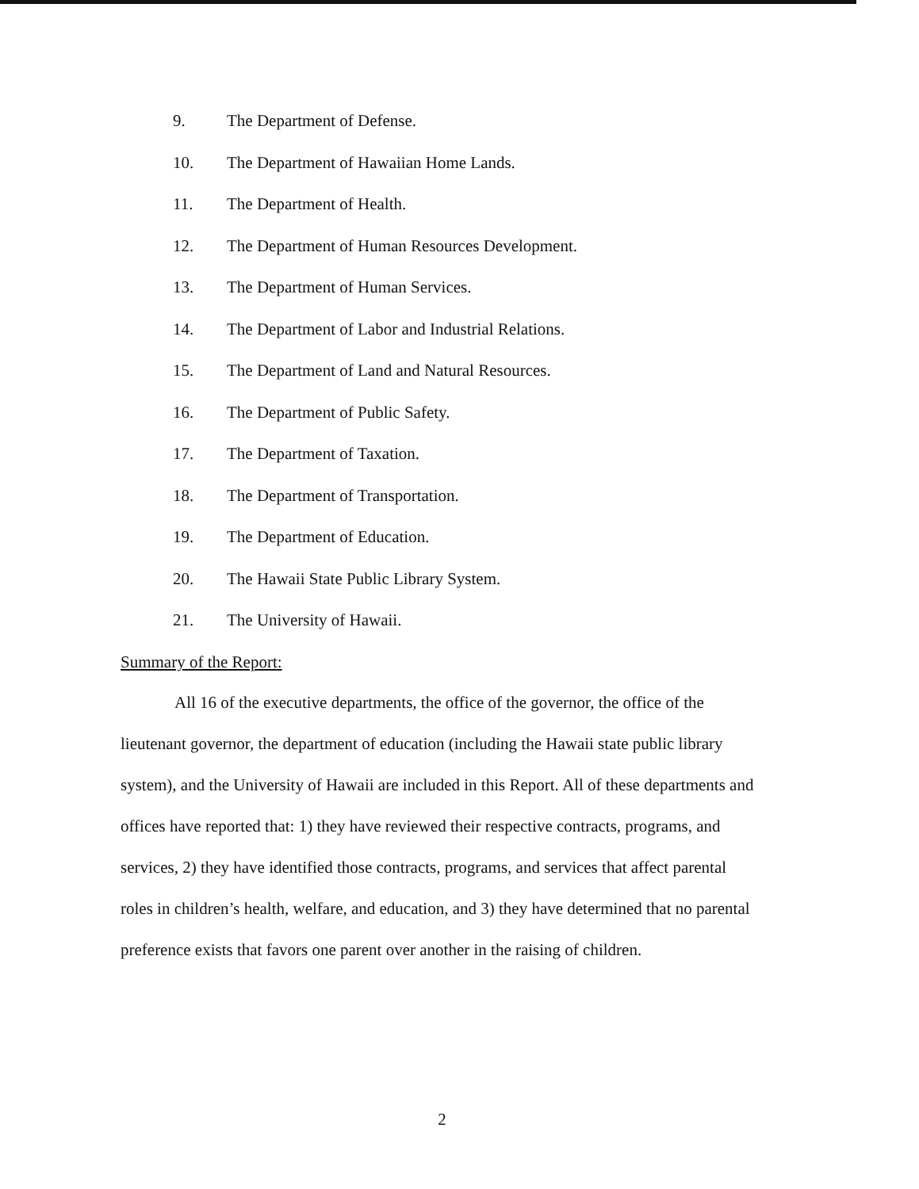9. The Department of Defense.
10. The Department of Hawaiian Home Lands.
11. The Department of Health.
12. The Department of Human Resources Development.
13. The Department of Human Services.
14. The Department of Labor and Industrial Relations.
15. The Department of Land and Natural Resources.
16. The Department of Public Safety.
17. The Department of Taxation.
18. The Department of Transportation.
19. The Department of Education.
20. The Hawaii State Public Library System.
21. The University of Hawaii.
Summary of the Report:
All 16 of the executive departments, the office of the governor, the office of the lieutenant governor, the department of education (including the Hawaii state public library system), and the University of Hawaii are included in this Report. All of these departments and offices have reported that: 1) they have reviewed their respective contracts, programs, and services, 2) they have identified those contracts, programs, and services that affect parental roles in children’s health, welfare, and education, and 3) they have determined that no parental preference exists that favors one parent over another in the raising of children.
2